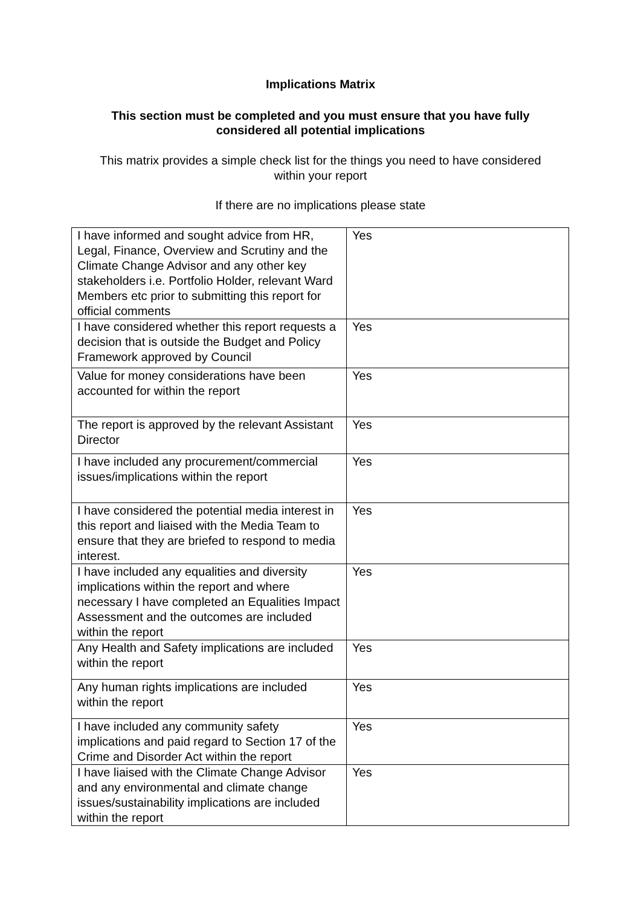Implications Matrix
This section must be completed and you must ensure that you have fully
considered all potential implications
This matrix provides a simple check list for the things you need to have considered
within your report
If there are no implications please state
| I have informed and sought advice from HR, Legal, Finance, Overview and Scrutiny and the Climate Change Advisor and any other key stakeholders i.e. Portfolio Holder, relevant Ward Members etc prior to submitting this report for official comments | Yes |
| I have considered whether this report requests a decision that is outside the Budget and Policy Framework approved by Council | Yes |
| Value for money considerations have been accounted for within the report | Yes |
| The report is approved by the relevant Assistant Director | Yes |
| I have included any procurement/commercial issues/implications within the report | Yes |
| I have considered the potential media interest in this report and liaised with the Media Team to ensure that they are briefed to respond to media interest. | Yes |
| I have included any equalities and diversity implications within the report and where necessary I have completed an Equalities Impact Assessment and the outcomes are included within the report | Yes |
| Any Health and Safety implications are included within the report | Yes |
| Any human rights implications are included within the report | Yes |
| I have included any community safety implications and paid regard to Section 17 of the Crime and Disorder Act within the report | Yes |
| I have liaised with the Climate Change Advisor and any environmental and climate change issues/sustainability implications are included within the report | Yes |